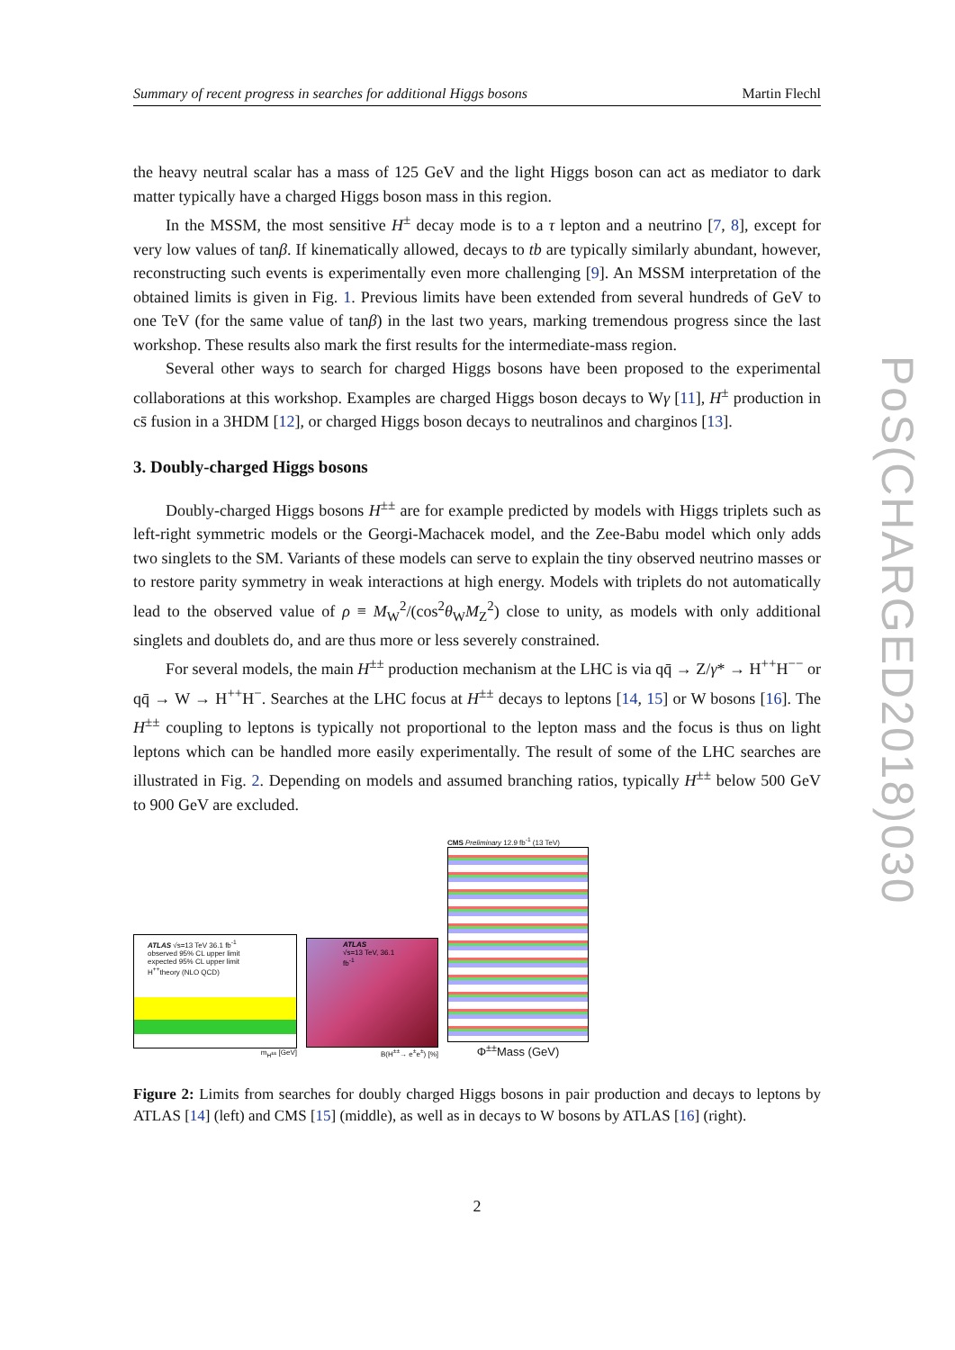PoS(CHARGED2018)030
Summary of recent progress in searches for additional Higgs bosons Martin Flechl
the heavy neutral scalar has a mass of 125 GeV and the light Higgs boson can act as mediator to dark matter typically have a charged Higgs boson mass in this region.
In the MSSM, the most sensitive H<sup>±</sup> decay mode is to a τ lepton and a neutrino [7, 8], except for very low values of tanβ. If kinematically allowed, decays to tb are typically similarly abundant, however, reconstructing such events is experimentally even more challenging [9]. An MSSM interpretation of the obtained limits is given in Fig. 1. Previous limits have been extended from several hundreds of GeV to one TeV (for the same value of tanβ) in the last two years, marking tremendous progress since the last workshop. These results also mark the first results for the intermediate-mass region.
Several other ways to search for charged Higgs bosons have been proposed to the experimental collaborations at this workshop. Examples are charged Higgs boson decays to Wγ [11], H<sup>±</sup> production in cs̄ fusion in a 3HDM [12], or charged Higgs boson decays to neutralinos and charginos [13].
3. Doubly-charged Higgs bosons
Doubly-charged Higgs bosons H<sup>±±</sup> are for example predicted by models with Higgs triplets such as left-right symmetric models or the Georgi-Machacek model, and the Zee-Babu model which only adds two singlets to the SM. Variants of these models can serve to explain the tiny observed neutrino masses or to restore parity symmetry in weak interactions at high energy. Models with triplets do not automatically lead to the observed value of ρ ≡ M<sub>W</sub><sup>2</sup>/(cos<sup>2</sup>θ<sub>W</sub>M<sub>Z</sub><sup>2</sup>) close to unity, as models with only additional singlets and doublets do, and are thus more or less severely constrained.
For several models, the main H<sup>±±</sup> production mechanism at the LHC is via qq̄ → Z/γ* → H<sup>++</sup>H<sup>−−</sup> or qq̄ → W → H<sup>++</sup>H<sup>−</sup>. Searches at the LHC focus at H<sup>±±</sup> decays to leptons [14, 15] or W bosons [16]. The H<sup>±±</sup> coupling to leptons is typically not proportional to the lepton mass and the focus is thus on light leptons which can be handled more easily experimentally. The result of some of the LHC searches are illustrated in Fig. 2. Depending on models and assumed branching ratios, typically H<sup>±±</sup> below 500 GeV to 900 GeV are excluded.
ATLAS √s=13 TeV 36.1 fb<sup>-1</sup>
observed 95% CL upper limit
expected 95% CL upper limit
H<sup>++</sup>theory (NLO QCD)
m<sub>H<sup>±±</sup></sub> [GeV]
ATLAS
√s=13 TeV, 36.1 fb<sup>-1</sup>
B(H<sup>±±</sup>→ e<sup>±</sup>e<sup>±</sup>) [%]
CMS Preliminary 12.9 fb<sup>-1</sup> (13 TeV)
Φ<sup>±±</sup>Mass (GeV)
Figure 2: Limits from searches for doubly charged Higgs bosons in pair production and decays to leptons by ATLAS [14] (left) and CMS [15] (middle), as well as in decays to W bosons by ATLAS [16] (right).
2